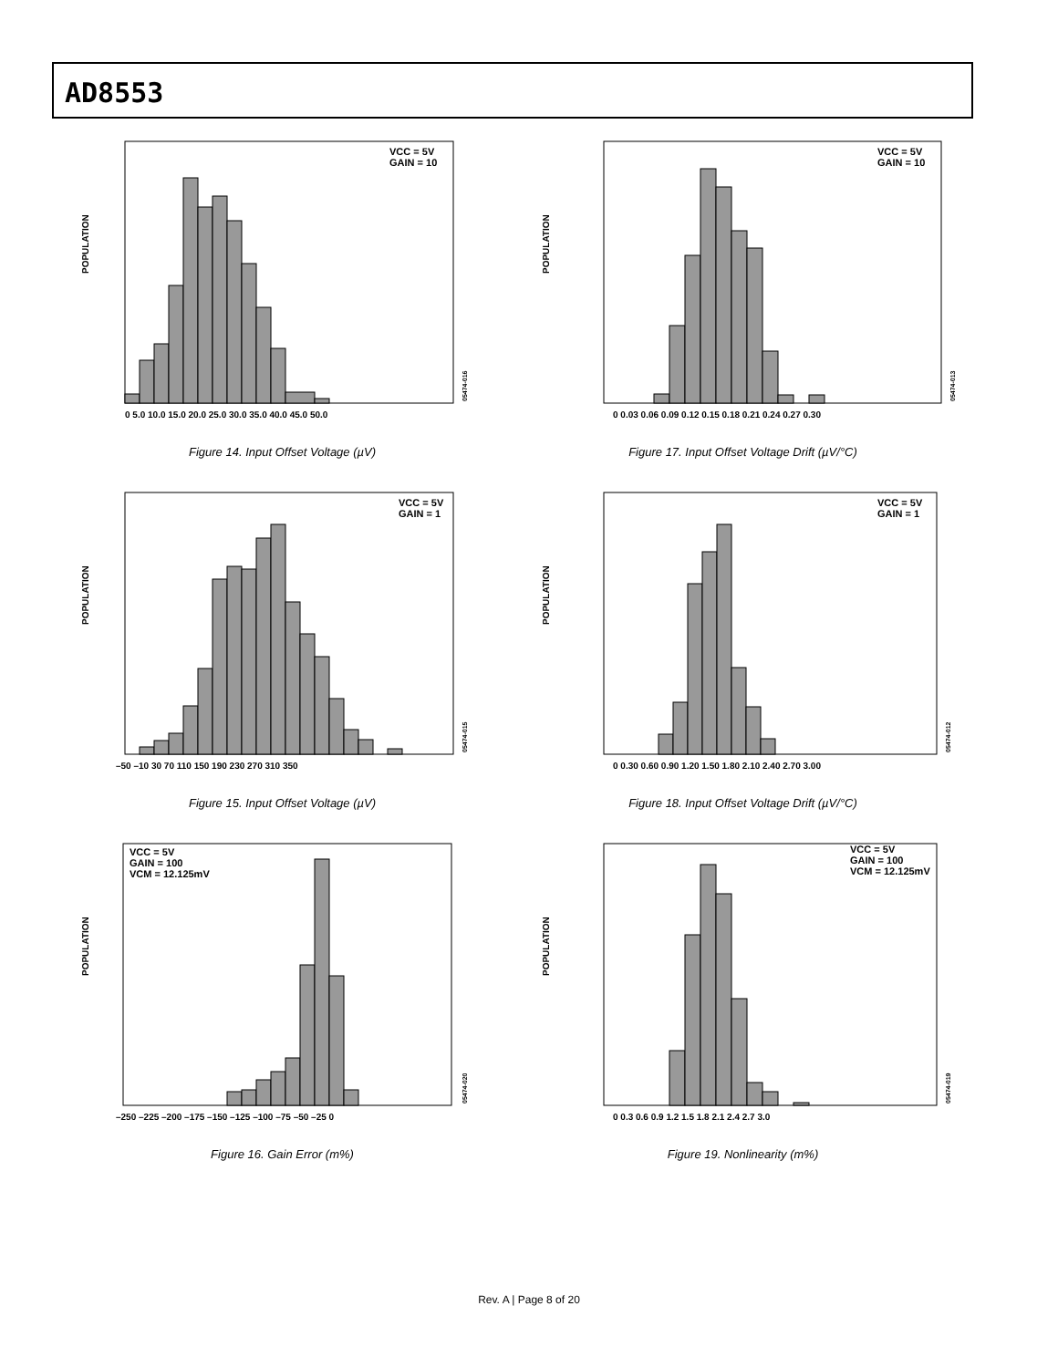AD8553
POPULATION
VCC = 5V
GAIN = 10
0 5.0 10.0 15.0 20.0 25.0 30.0 35.0 40.0 45.0 50.0
05474-016
Figure 14. Input Offset Voltage (µV)
POPULATION
VCC = 5V
GAIN = 10
0 0.03 0.06 0.09 0.12 0.15 0.18 0.21 0.24 0.27 0.30
05474-013
Figure 17. Input Offset Voltage Drift (µV/°C)
POPULATION
VCC = 5V
GAIN = 1
–50 –10 30 70 110 150 190 230 270 310 350
05474-015
Figure 15. Input Offset Voltage (µV)
POPULATION
VCC = 5V
GAIN = 1
0 0.30 0.60 0.90 1.20 1.50 1.80 2.10 2.40 2.70 3.00
05474-012
Figure 18. Input Offset Voltage Drift (µV/°C)
POPULATION
VCC = 5V
GAIN = 100
VCM = 12.125mV
–250 –225 –200 –175 –150 –125 –100 –75 –50 –25 0
05474-020
Figure 16. Gain Error (m%)
POPULATION
VCC = 5V
GAIN = 100
VCM = 12.125mV
0 0.3 0.6 0.9 1.2 1.5 1.8 2.1 2.4 2.7 3.0
05474-019
Figure 19. Nonlinearity (m%)
Rev. A | Page 8 of 20